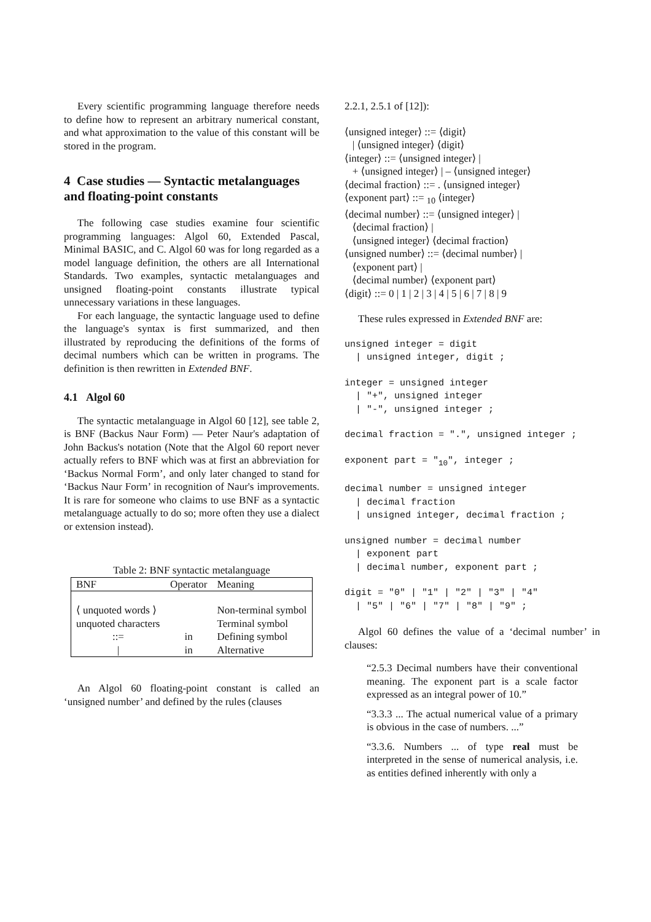Every scientific programming language therefore needs to define how to represent an arbitrary numerical constant, and what approximation to the value of this constant will be stored in the program.
4 Case studies — Syntactic metalanguages and floating-point constants
The following case studies examine four scientific programming languages: Algol 60, Extended Pascal, Minimal BASIC, and C. Algol 60 was for long regarded as a model language definition, the others are all International Standards. Two examples, syntactic metalanguages and unsigned floating-point constants illustrate typical unnecessary variations in these languages.
For each language, the syntactic language used to define the language's syntax is first summarized, and then illustrated by reproducing the definitions of the forms of decimal numbers which can be written in programs. The definition is then rewritten in Extended BNF.
4.1 Algol 60
The syntactic metalanguage in Algol 60 [12], see table 2, is BNF (Backus Naur Form) — Peter Naur's adaptation of John Backus's notation (Note that the Algol 60 report never actually refers to BNF which was at first an abbreviation for ‘Backus Normal Form’, and only later changed to stand for ‘Backus Naur Form’ in recognition of Naur's improvements. It is rare for someone who claims to use BNF as a syntactic metalanguage actually to do so; more often they use a dialect or extension instead).
Table 2: BNF syntactic metalanguage
| BNF | Operator | Meaning |
| --- | --- | --- |
| ⟨ unquoted words ⟩ | | Non-terminal symbol |
| unquoted characters | | Terminal symbol |
| ::= | in | Defining symbol |
| / | in | Alternative |
An Algol 60 floating-point constant is called an ‘unsigned number’ and defined by the rules (clauses
2.2.1, 2.5.1 of [12]):
⟨unsigned integer⟩ ::= ⟨digit⟩ | ⟨unsigned integer⟩ ⟨digit⟩ ⟨integer⟩ ::= ⟨unsigned integer⟩ | + ⟨unsigned integer⟩ | – ⟨unsigned integer⟩ ⟨decimal fraction⟩ ::= . ⟨unsigned integer⟩ ⟨exponent part⟩ ::= <sub>10</sub> ⟨integer⟩ ⟨decimal number⟩ ::= ⟨unsigned integer⟩ | ⟨decimal fraction⟩ | ⟨unsigned integer⟩ ⟨decimal fraction⟩ ⟨unsigned number⟩ ::= ⟨decimal number⟩ | ⟨exponent part⟩ | ⟨decimal number⟩ ⟨exponent part⟩ ⟨digit⟩ ::= 0 | 1 | 2 | 3 | 4 | 5 | 6 | 7 | 8 | 9
These rules expressed in Extended BNF are:
unsigned integer = digit | unsigned integer, digit ;
integer = unsigned integer | "+", unsigned integer | "-", unsigned integer ;
decimal fraction = ".", unsigned integer ;
exponent part = "<sub>10</sub>", integer ;
decimal number = unsigned integer | decimal fraction | unsigned integer, decimal fraction ;
unsigned number = decimal number | exponent part | decimal number, exponent part ;
digit = "0" | "1" | "2" | "3" | "4" | "5" | "6" | "7" | "8" | "9" ;
Algol 60 defines the value of a ‘decimal number’ in clauses:
“2.5.3 Decimal numbers have their conventional meaning. The exponent part is a scale factor expressed as an integral power of 10.”
“3.3.3 ... The actual numerical value of a primary is obvious in the case of numbers. ...”
“3.3.6. Numbers ... of type real must be interpreted in the sense of numerical analysis, i.e. as entities defined inherently with only a